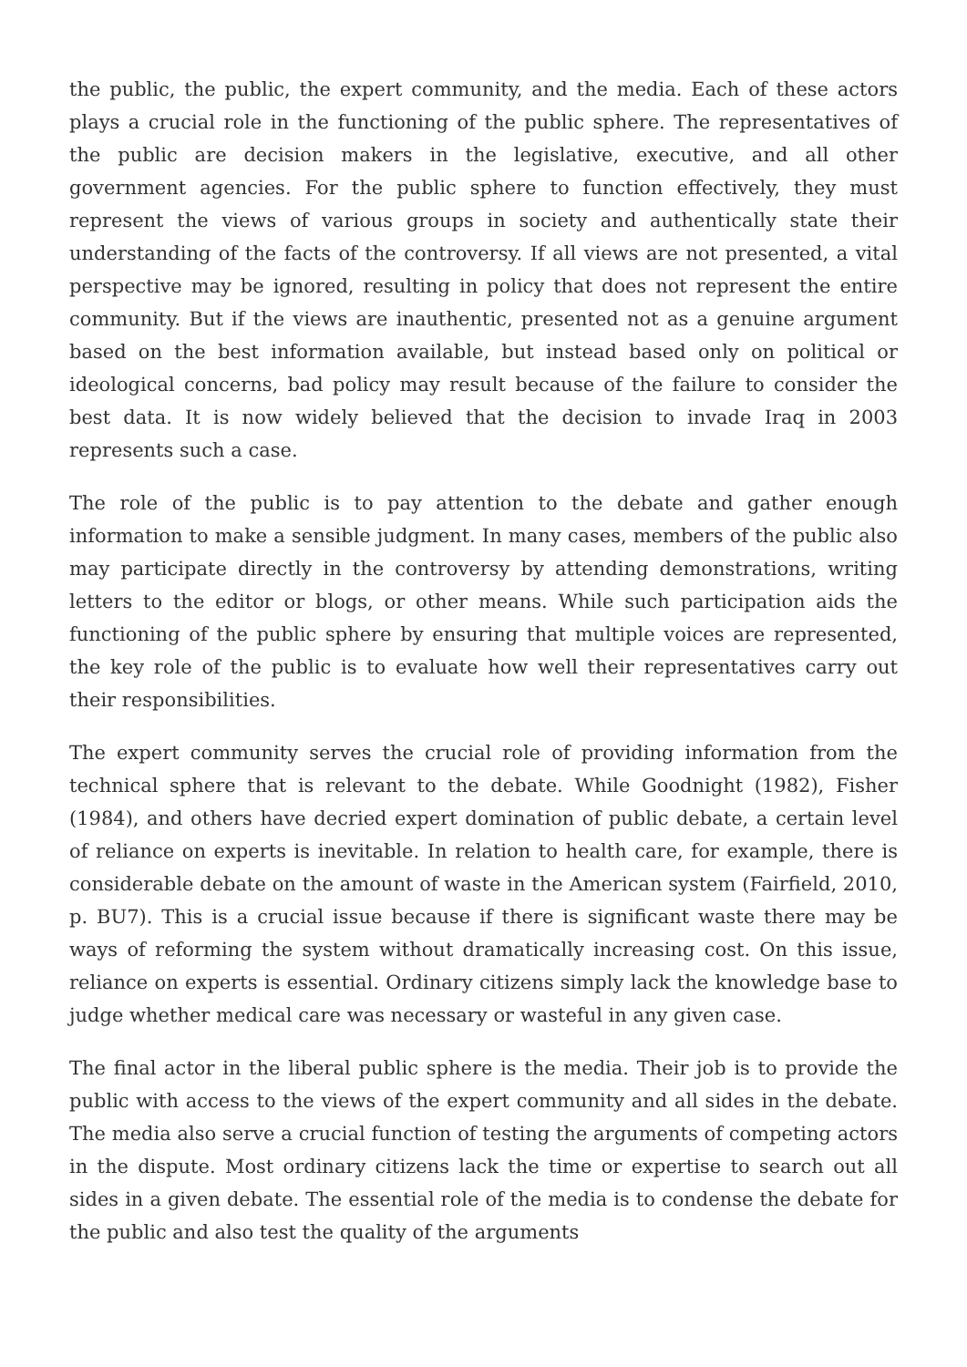the public, the public, the expert community, and the media. Each of these actors plays a crucial role in the functioning of the public sphere. The representatives of the public are decision makers in the legislative, executive, and all other government agencies. For the public sphere to function effectively, they must represent the views of various groups in society and authentically state their understanding of the facts of the controversy. If all views are not presented, a vital perspective may be ignored, resulting in policy that does not represent the entire community. But if the views are inauthentic, presented not as a genuine argument based on the best information available, but instead based only on political or ideological concerns, bad policy may result because of the failure to consider the best data. It is now widely believed that the decision to invade Iraq in 2003 represents such a case.
The role of the public is to pay attention to the debate and gather enough information to make a sensible judgment. In many cases, members of the public also may participate directly in the controversy by attending demonstrations, writing letters to the editor or blogs, or other means. While such participation aids the functioning of the public sphere by ensuring that multiple voices are represented, the key role of the public is to evaluate how well their representatives carry out their responsibilities.
The expert community serves the crucial role of providing information from the technical sphere that is relevant to the debate. While Goodnight (1982), Fisher (1984), and others have decried expert domination of public debate, a certain level of reliance on experts is inevitable. In relation to health care, for example, there is considerable debate on the amount of waste in the American system (Fairfield, 2010, p. BU7). This is a crucial issue because if there is significant waste there may be ways of reforming the system without dramatically increasing cost. On this issue, reliance on experts is essential. Ordinary citizens simply lack the knowledge base to judge whether medical care was necessary or wasteful in any given case.
The final actor in the liberal public sphere is the media. Their job is to provide the public with access to the views of the expert community and all sides in the debate. The media also serve a crucial function of testing the arguments of competing actors in the dispute. Most ordinary citizens lack the time or expertise to search out all sides in a given debate. The essential role of the media is to condense the debate for the public and also test the quality of the arguments